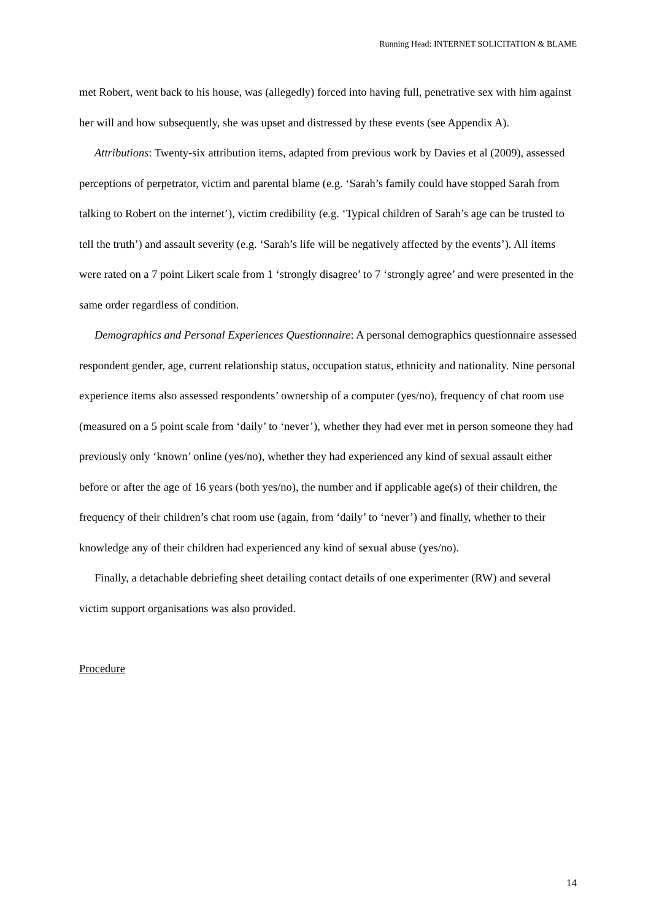Running Head: INTERNET SOLICITATION & BLAME
met Robert, went back to his house, was (allegedly) forced into having full, penetrative sex with him against her will and how subsequently, she was upset and distressed by these events (see Appendix A).
Attributions: Twenty-six attribution items, adapted from previous work by Davies et al (2009), assessed perceptions of perpetrator, victim and parental blame (e.g. ‘Sarah’s family could have stopped Sarah from talking to Robert on the internet’), victim credibility (e.g. ‘Typical children of Sarah’s age can be trusted to tell the truth’) and assault severity (e.g. ‘Sarah’s life will be negatively affected by the events’). All items were rated on a 7 point Likert scale from 1 ‘strongly disagree’ to 7 ‘strongly agree’ and were presented in the same order regardless of condition.
Demographics and Personal Experiences Questionnaire: A personal demographics questionnaire assessed respondent gender, age, current relationship status, occupation status, ethnicity and nationality. Nine personal experience items also assessed respondents’ ownership of a computer (yes/no), frequency of chat room use (measured on a 5 point scale from ‘daily’ to ‘never’), whether they had ever met in person someone they had previously only ‘known’ online (yes/no), whether they had experienced any kind of sexual assault either before or after the age of 16 years (both yes/no), the number and if applicable age(s) of their children, the frequency of their children’s chat room use (again, from ‘daily’ to ‘never’) and finally, whether to their knowledge any of their children had experienced any kind of sexual abuse (yes/no).
Finally, a detachable debriefing sheet detailing contact details of one experimenter (RW) and several victim support organisations was also provided.
Procedure
14